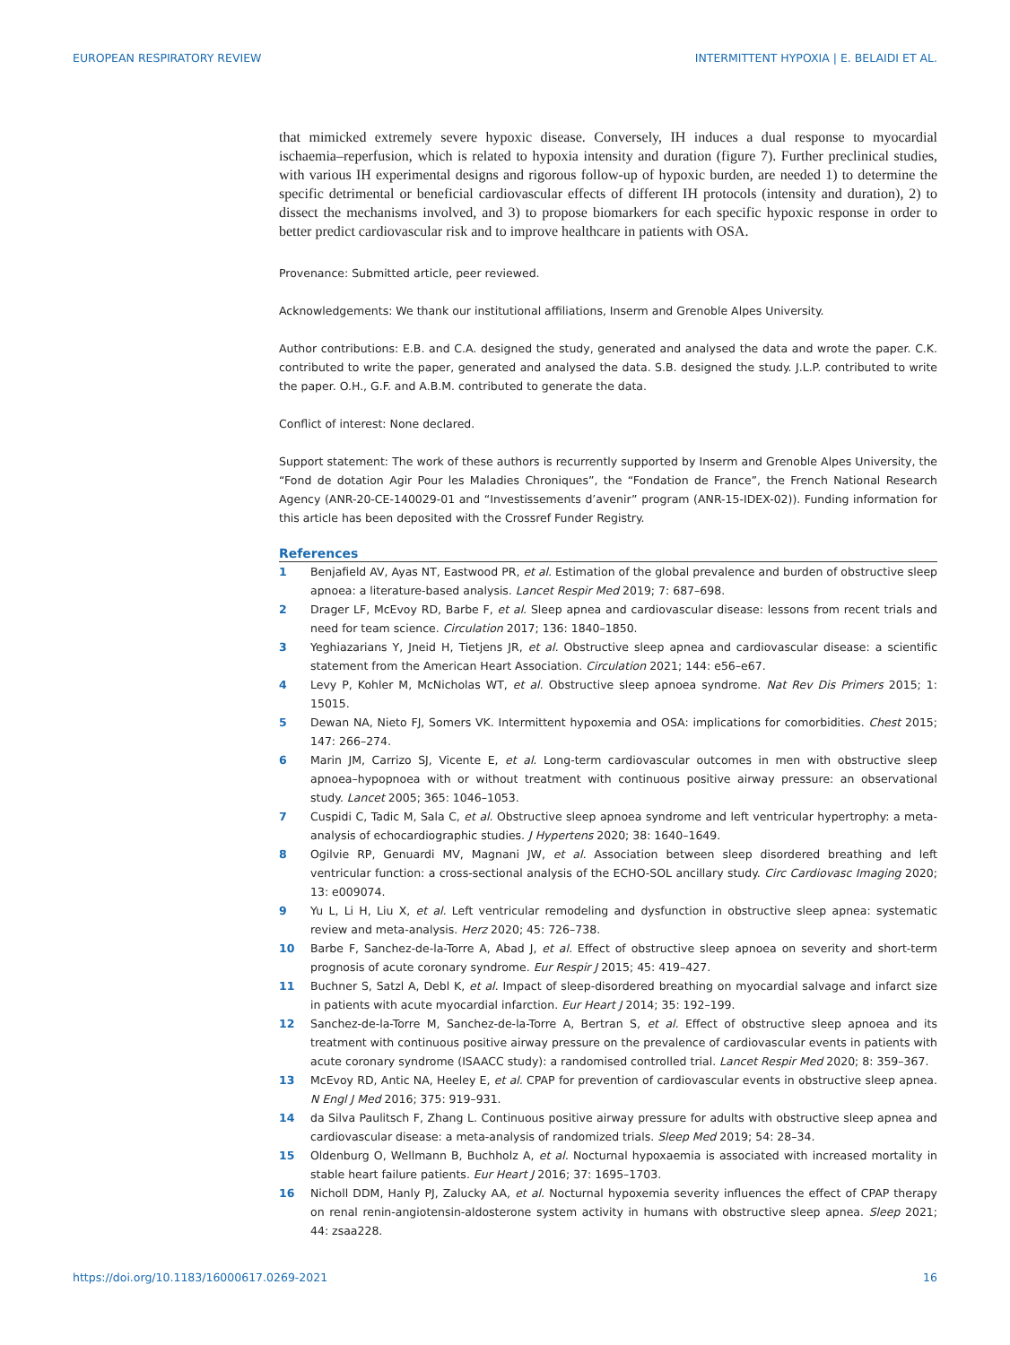EUROPEAN RESPIRATORY REVIEW INTERMITTENT HYPOXIA | E. BELAIDI ET AL.
that mimicked extremely severe hypoxic disease. Conversely, IH induces a dual response to myocardial ischaemia–reperfusion, which is related to hypoxia intensity and duration (figure 7). Further preclinical studies, with various IH experimental designs and rigorous follow-up of hypoxic burden, are needed 1) to determine the specific detrimental or beneficial cardiovascular effects of different IH protocols (intensity and duration), 2) to dissect the mechanisms involved, and 3) to propose biomarkers for each specific hypoxic response in order to better predict cardiovascular risk and to improve healthcare in patients with OSA.
Provenance: Submitted article, peer reviewed.
Acknowledgements: We thank our institutional affiliations, Inserm and Grenoble Alpes University.
Author contributions: E.B. and C.A. designed the study, generated and analysed the data and wrote the paper. C.K. contributed to write the paper, generated and analysed the data. S.B. designed the study. J.L.P. contributed to write the paper. O.H., G.F. and A.B.M. contributed to generate the data.
Conflict of interest: None declared.
Support statement: The work of these authors is recurrently supported by Inserm and Grenoble Alpes University, the “Fond de dotation Agir Pour les Maladies Chroniques”, the “Fondation de France”, the French National Research Agency (ANR-20-CE-140029-01 and “Investissements d’avenir” program (ANR-15-IDEX-02)). Funding information for this article has been deposited with the Crossref Funder Registry.
References
1 Benjafield AV, Ayas NT, Eastwood PR, et al. Estimation of the global prevalence and burden of obstructive sleep apnoea: a literature-based analysis. Lancet Respir Med 2019; 7: 687–698.
2 Drager LF, McEvoy RD, Barbe F, et al. Sleep apnea and cardiovascular disease: lessons from recent trials and need for team science. Circulation 2017; 136: 1840–1850.
3 Yeghiazarians Y, Jneid H, Tietjens JR, et al. Obstructive sleep apnea and cardiovascular disease: a scientific statement from the American Heart Association. Circulation 2021; 144: e56–e67.
4 Levy P, Kohler M, McNicholas WT, et al. Obstructive sleep apnoea syndrome. Nat Rev Dis Primers 2015; 1: 15015.
5 Dewan NA, Nieto FJ, Somers VK. Intermittent hypoxemia and OSA: implications for comorbidities. Chest 2015; 147: 266–274.
6 Marin JM, Carrizo SJ, Vicente E, et al. Long-term cardiovascular outcomes in men with obstructive sleep apnoea–hypopnoea with or without treatment with continuous positive airway pressure: an observational study. Lancet 2005; 365: 1046–1053.
7 Cuspidi C, Tadic M, Sala C, et al. Obstructive sleep apnoea syndrome and left ventricular hypertrophy: a meta-analysis of echocardiographic studies. J Hypertens 2020; 38: 1640–1649.
8 Ogilvie RP, Genuardi MV, Magnani JW, et al. Association between sleep disordered breathing and left ventricular function: a cross-sectional analysis of the ECHO-SOL ancillary study. Circ Cardiovasc Imaging 2020; 13: e009074.
9 Yu L, Li H, Liu X, et al. Left ventricular remodeling and dysfunction in obstructive sleep apnea: systematic review and meta-analysis. Herz 2020; 45: 726–738.
10 Barbe F, Sanchez-de-la-Torre A, Abad J, et al. Effect of obstructive sleep apnoea on severity and short-term prognosis of acute coronary syndrome. Eur Respir J 2015; 45: 419–427.
11 Buchner S, Satzl A, Debl K, et al. Impact of sleep-disordered breathing on myocardial salvage and infarct size in patients with acute myocardial infarction. Eur Heart J 2014; 35: 192–199.
12 Sanchez-de-la-Torre M, Sanchez-de-la-Torre A, Bertran S, et al. Effect of obstructive sleep apnoea and its treatment with continuous positive airway pressure on the prevalence of cardiovascular events in patients with acute coronary syndrome (ISAACC study): a randomised controlled trial. Lancet Respir Med 2020; 8: 359–367.
13 McEvoy RD, Antic NA, Heeley E, et al. CPAP for prevention of cardiovascular events in obstructive sleep apnea. N Engl J Med 2016; 375: 919–931.
14 da Silva Paulitsch F, Zhang L. Continuous positive airway pressure for adults with obstructive sleep apnea and cardiovascular disease: a meta-analysis of randomized trials. Sleep Med 2019; 54: 28–34.
15 Oldenburg O, Wellmann B, Buchholz A, et al. Nocturnal hypoxaemia is associated with increased mortality in stable heart failure patients. Eur Heart J 2016; 37: 1695–1703.
16 Nicholl DDM, Hanly PJ, Zalucky AA, et al. Nocturnal hypoxemia severity influences the effect of CPAP therapy on renal renin-angiotensin-aldosterone system activity in humans with obstructive sleep apnea. Sleep 2021; 44: zsaa228.
https://doi.org/10.1183/16000617.0269-2021 16